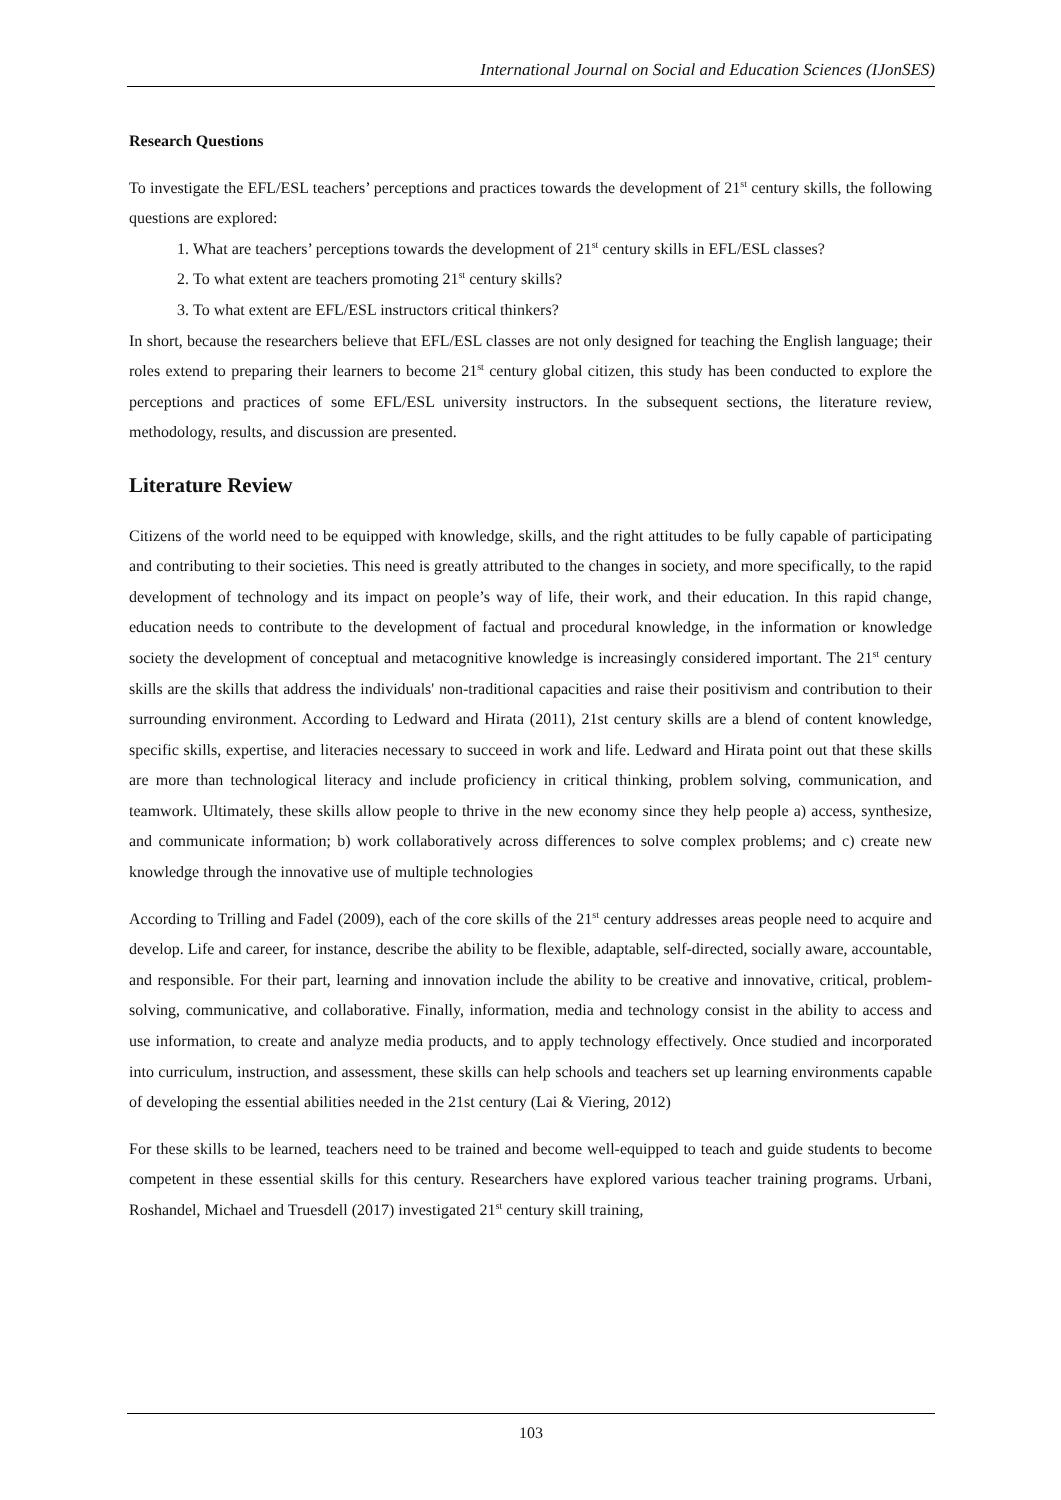International Journal on Social and Education Sciences (IJonSES)
Research Questions
To investigate the EFL/ESL teachers’ perceptions and practices towards the development of 21<sup>st</sup> century skills, the following questions are explored:
1. What are teachers’ perceptions towards the development of 21<sup>st</sup> century skills in EFL/ESL classes?
2. To what extent are teachers promoting 21<sup>st</sup> century skills?
3. To what extent are EFL/ESL instructors critical thinkers?
In short, because the researchers believe that EFL/ESL classes are not only designed for teaching the English language; their roles extend to preparing their learners to become 21<sup>st</sup> century global citizen, this study has been conducted to explore the perceptions and practices of some EFL/ESL university instructors. In the subsequent sections, the literature review, methodology, results, and discussion are presented.
Literature Review
Citizens of the world need to be equipped with knowledge, skills, and the right attitudes to be fully capable of participating and contributing to their societies. This need is greatly attributed to the changes in society, and more specifically, to the rapid development of technology and its impact on people’s way of life, their work, and their education. In this rapid change, education needs to contribute to the development of factual and procedural knowledge, in the information or knowledge society the development of conceptual and metacognitive knowledge is increasingly considered important. The 21<sup>st</sup> century skills are the skills that address the individuals' non-traditional capacities and raise their positivism and contribution to their surrounding environment. According to Ledward and Hirata (2011), 21st century skills are a blend of content knowledge, specific skills, expertise, and literacies necessary to succeed in work and life. Ledward and Hirata point out that these skills are more than technological literacy and include proficiency in critical thinking, problem solving, communication, and teamwork. Ultimately, these skills allow people to thrive in the new economy since they help people a) access, synthesize, and communicate information; b) work collaboratively across differences to solve complex problems; and c) create new knowledge through the innovative use of multiple technologies
According to Trilling and Fadel (2009), each of the core skills of the 21<sup>st</sup> century addresses areas people need to acquire and develop. Life and career, for instance, describe the ability to be flexible, adaptable, self-directed, socially aware, accountable, and responsible. For their part, learning and innovation include the ability to be creative and innovative, critical, problem-solving, communicative, and collaborative. Finally, information, media and technology consist in the ability to access and use information, to create and analyze media products, and to apply technology effectively. Once studied and incorporated into curriculum, instruction, and assessment, these skills can help schools and teachers set up learning environments capable of developing the essential abilities needed in the 21st century (Lai & Viering, 2012)
For these skills to be learned, teachers need to be trained and become well-equipped to teach and guide students to become competent in these essential skills for this century. Researchers have explored various teacher training programs. Urbani, Roshandel, Michael and Truesdell (2017) investigated 21<sup>st</sup> century skill training,
103